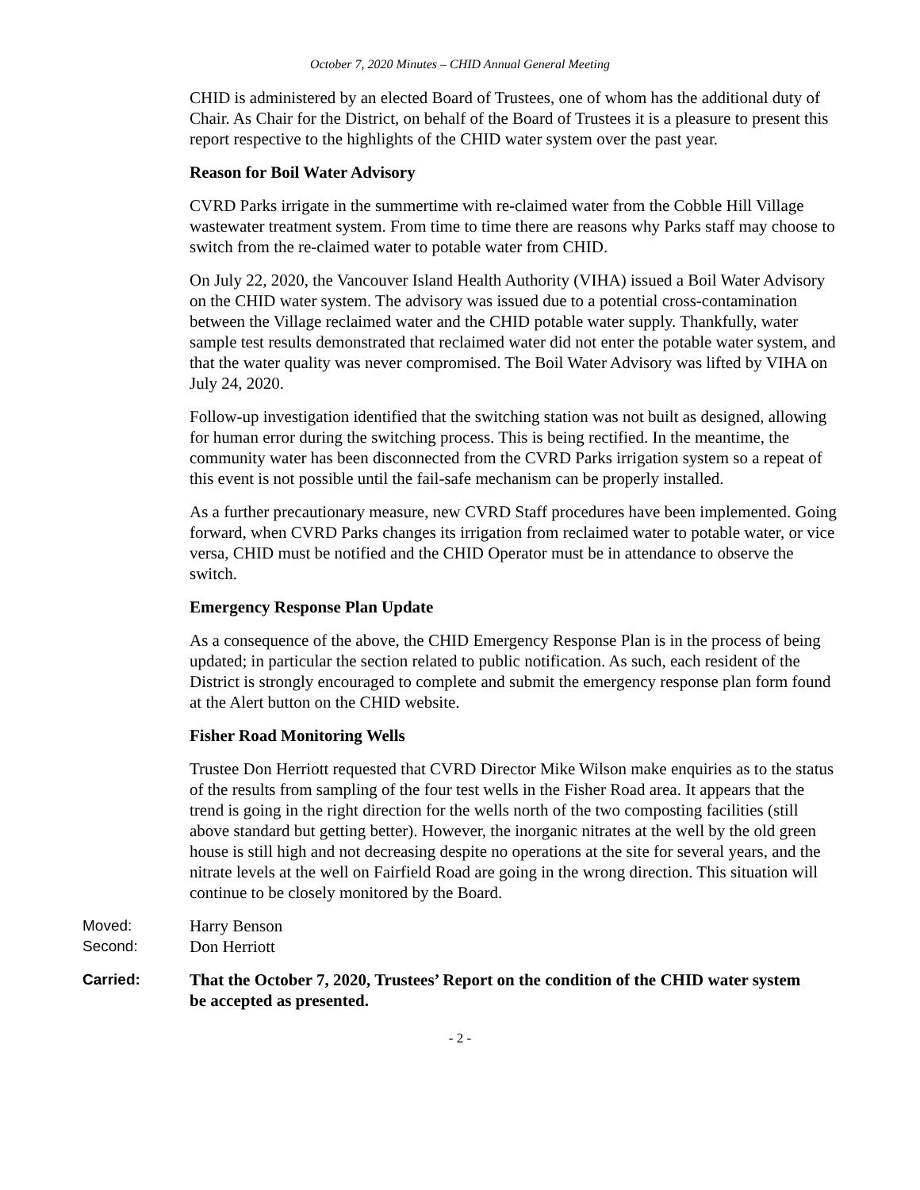October 7, 2020 Minutes – CHID Annual General Meeting
CHID is administered by an elected Board of Trustees, one of whom has the additional duty of Chair. As Chair for the District, on behalf of the Board of Trustees it is a pleasure to present this report respective to the highlights of the CHID water system over the past year.
Reason for Boil Water Advisory
CVRD Parks irrigate in the summertime with re-claimed water from the Cobble Hill Village wastewater treatment system. From time to time there are reasons why Parks staff may choose to switch from the re-claimed water to potable water from CHID.
On July 22, 2020, the Vancouver Island Health Authority (VIHA) issued a Boil Water Advisory on the CHID water system. The advisory was issued due to a potential cross-contamination between the Village reclaimed water and the CHID potable water supply. Thankfully, water sample test results demonstrated that reclaimed water did not enter the potable water system, and that the water quality was never compromised. The Boil Water Advisory was lifted by VIHA on July 24, 2020.
Follow-up investigation identified that the switching station was not built as designed, allowing for human error during the switching process. This is being rectified. In the meantime, the community water has been disconnected from the CVRD Parks irrigation system so a repeat of this event is not possible until the fail-safe mechanism can be properly installed.
As a further precautionary measure, new CVRD Staff procedures have been implemented. Going forward, when CVRD Parks changes its irrigation from reclaimed water to potable water, or vice versa, CHID must be notified and the CHID Operator must be in attendance to observe the switch.
Emergency Response Plan Update
As a consequence of the above, the CHID Emergency Response Plan is in the process of being updated; in particular the section related to public notification. As such, each resident of the District is strongly encouraged to complete and submit the emergency response plan form found at the Alert button on the CHID website.
Fisher Road Monitoring Wells
Trustee Don Herriott requested that CVRD Director Mike Wilson make enquiries as to the status of the results from sampling of the four test wells in the Fisher Road area. It appears that the trend is going in the right direction for the wells north of the two composting facilities (still above standard but getting better). However, the inorganic nitrates at the well by the old green house is still high and not decreasing despite no operations at the site for several years, and the nitrate levels at the well on Fairfield Road are going in the wrong direction. This situation will continue to be closely monitored by the Board.
Moved: Harry Benson
Second: Don Herriott
Carried: That the October 7, 2020, Trustees’ Report on the condition of the CHID water system be accepted as presented.
- 2 -